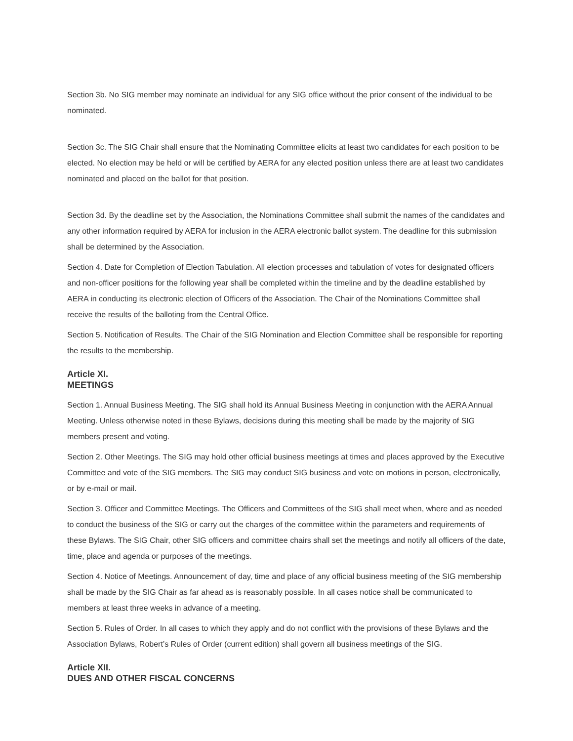Section 3b. No SIG member may nominate an individual for any SIG office without the prior consent of the individual to be nominated.
Section 3c. The SIG Chair shall ensure that the Nominating Committee elicits at least two candidates for each position to be elected. No election may be held or will be certified by AERA for any elected position unless there are at least two candidates nominated and placed on the ballot for that position.
Section 3d. By the deadline set by the Association, the Nominations Committee shall submit the names of the candidates and any other information required by AERA for inclusion in the AERA electronic ballot system. The deadline for this submission shall be determined by the Association.
Section 4. Date for Completion of Election Tabulation. All election processes and tabulation of votes for designated officers and non-officer positions for the following year shall be completed within the timeline and by the deadline established by AERA in conducting its electronic election of Officers of the Association. The Chair of the Nominations Committee shall receive the results of the balloting from the Central Office.
Section 5. Notification of Results. The Chair of the SIG Nomination and Election Committee shall be responsible for reporting the results to the membership.
Article XI.
MEETINGS
Section 1. Annual Business Meeting. The SIG shall hold its Annual Business Meeting in conjunction with the AERA Annual Meeting. Unless otherwise noted in these Bylaws, decisions during this meeting shall be made by the majority of SIG members present and voting.
Section 2. Other Meetings. The SIG may hold other official business meetings at times and places approved by the Executive Committee and vote of the SIG members. The SIG may conduct SIG business and vote on motions in person, electronically, or by e-mail or mail.
Section 3. Officer and Committee Meetings. The Officers and Committees of the SIG shall meet when, where and as needed to conduct the business of the SIG or carry out the charges of the committee within the parameters and requirements of these Bylaws. The SIG Chair, other SIG officers and committee chairs shall set the meetings and notify all officers of the date, time, place and agenda or purposes of the meetings.
Section 4. Notice of Meetings. Announcement of day, time and place of any official business meeting of the SIG membership shall be made by the SIG Chair as far ahead as is reasonably possible. In all cases notice shall be communicated to members at least three weeks in advance of a meeting.
Section 5. Rules of Order. In all cases to which they apply and do not conflict with the provisions of these Bylaws and the Association Bylaws, Robert’s Rules of Order (current edition) shall govern all business meetings of the SIG.
Article XII.
DUES AND OTHER FISCAL CONCERNS